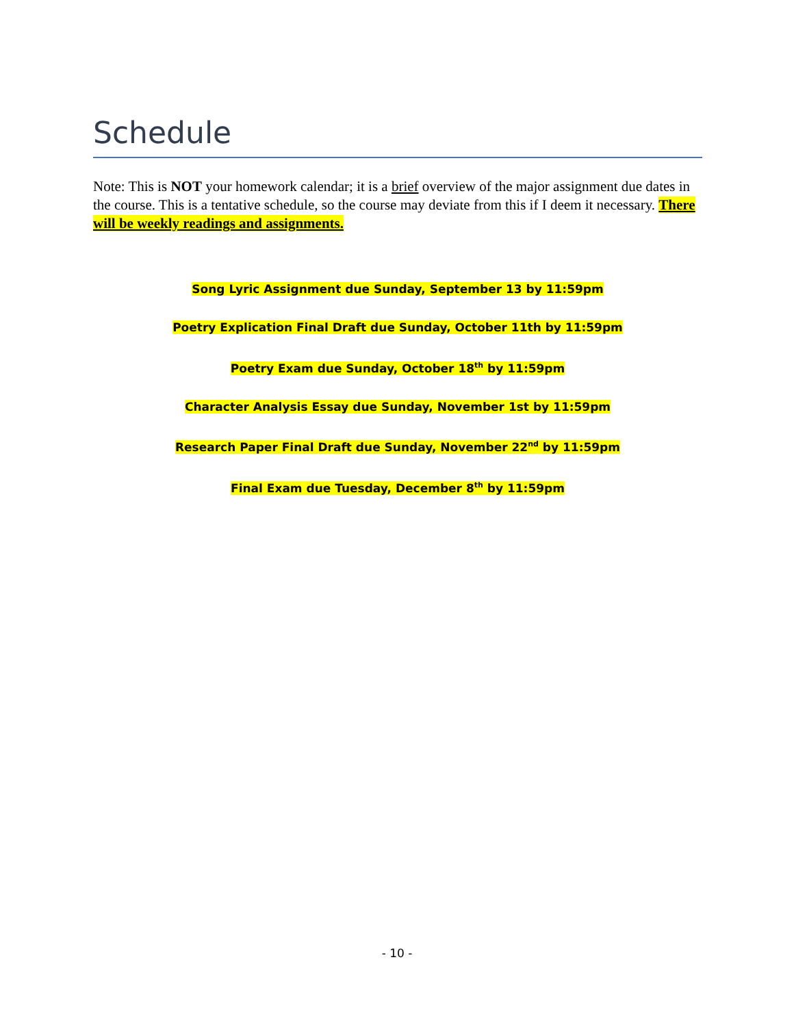Schedule
Note: This is NOT your homework calendar; it is a brief overview of the major assignment due dates in the course. This is a tentative schedule, so the course may deviate from this if I deem it necessary. There will be weekly readings and assignments.
Song Lyric Assignment due Sunday, September 13 by 11:59pm
Poetry Explication Final Draft due Sunday, October 11th by 11:59pm
Poetry Exam due Sunday, October 18<sup>th</sup> by 11:59pm
Character Analysis Essay due Sunday, November 1st by 11:59pm
Research Paper Final Draft due Sunday, November 22<sup>nd</sup> by 11:59pm
Final Exam due Tuesday, December 8<sup>th</sup> by 11:59pm
- 10 -